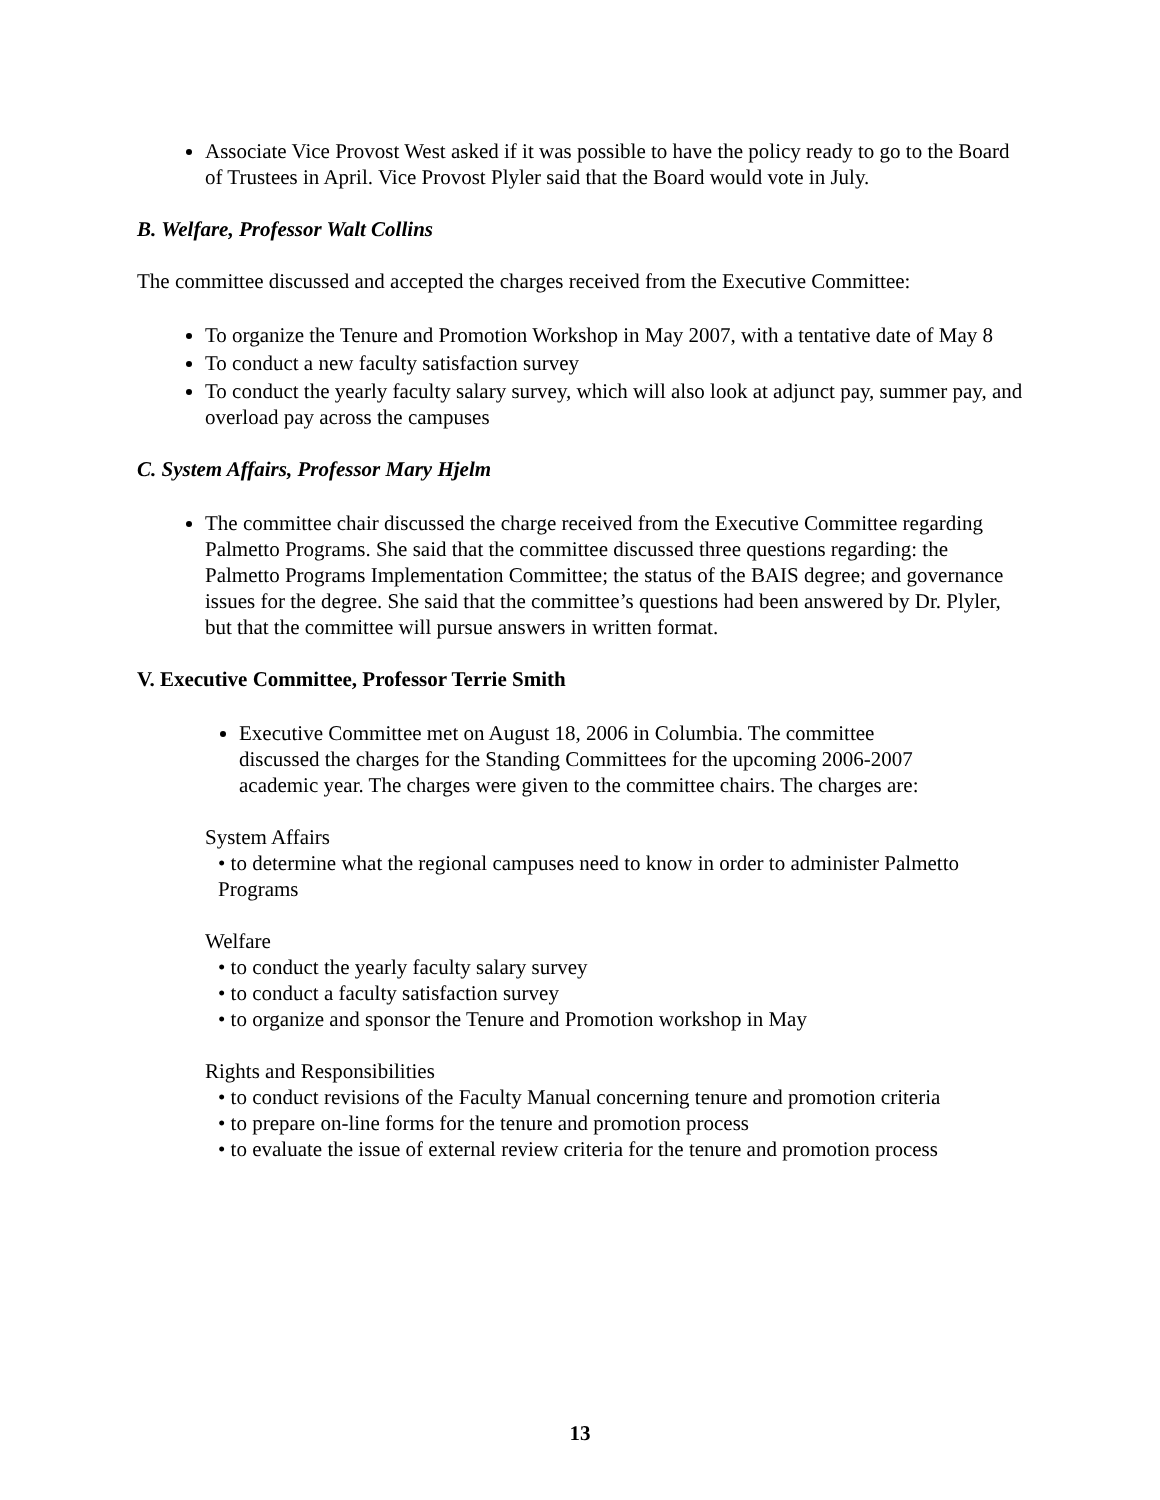Associate Vice Provost West asked if it was possible to have the policy ready to go to the Board of Trustees in April. Vice Provost Plyler said that the Board would vote in July.
B. Welfare, Professor Walt Collins
The committee discussed and accepted the charges received from the Executive Committee:
To organize the Tenure and Promotion Workshop in May 2007, with a tentative date of May 8
To conduct a new faculty satisfaction survey
To conduct the yearly faculty salary survey, which will also look at adjunct pay, summer pay, and overload pay across the campuses
C. System Affairs, Professor Mary Hjelm
The committee chair discussed the charge received from the Executive Committee regarding Palmetto Programs. She said that the committee discussed three questions regarding: the Palmetto Programs Implementation Committee; the status of the BAIS degree; and governance issues for the degree. She said that the committee’s questions had been answered by Dr. Plyler, but that the committee will pursue answers in written format.
V. Executive Committee, Professor Terrie Smith
Executive Committee met on August 18, 2006 in Columbia. The committee discussed the charges for the Standing Committees for the upcoming 2006-2007 academic year. The charges were given to the committee chairs. The charges are:
System Affairs
• to determine what the regional campuses need to know in order to administer Palmetto Programs
Welfare
• to conduct the yearly faculty salary survey
• to conduct a faculty satisfaction survey
• to organize and sponsor the Tenure and Promotion workshop in May
Rights and Responsibilities
• to conduct revisions of the Faculty Manual concerning tenure and promotion criteria
• to prepare on-line forms for the tenure and promotion process
• to evaluate the issue of external review criteria for the tenure and promotion process
13